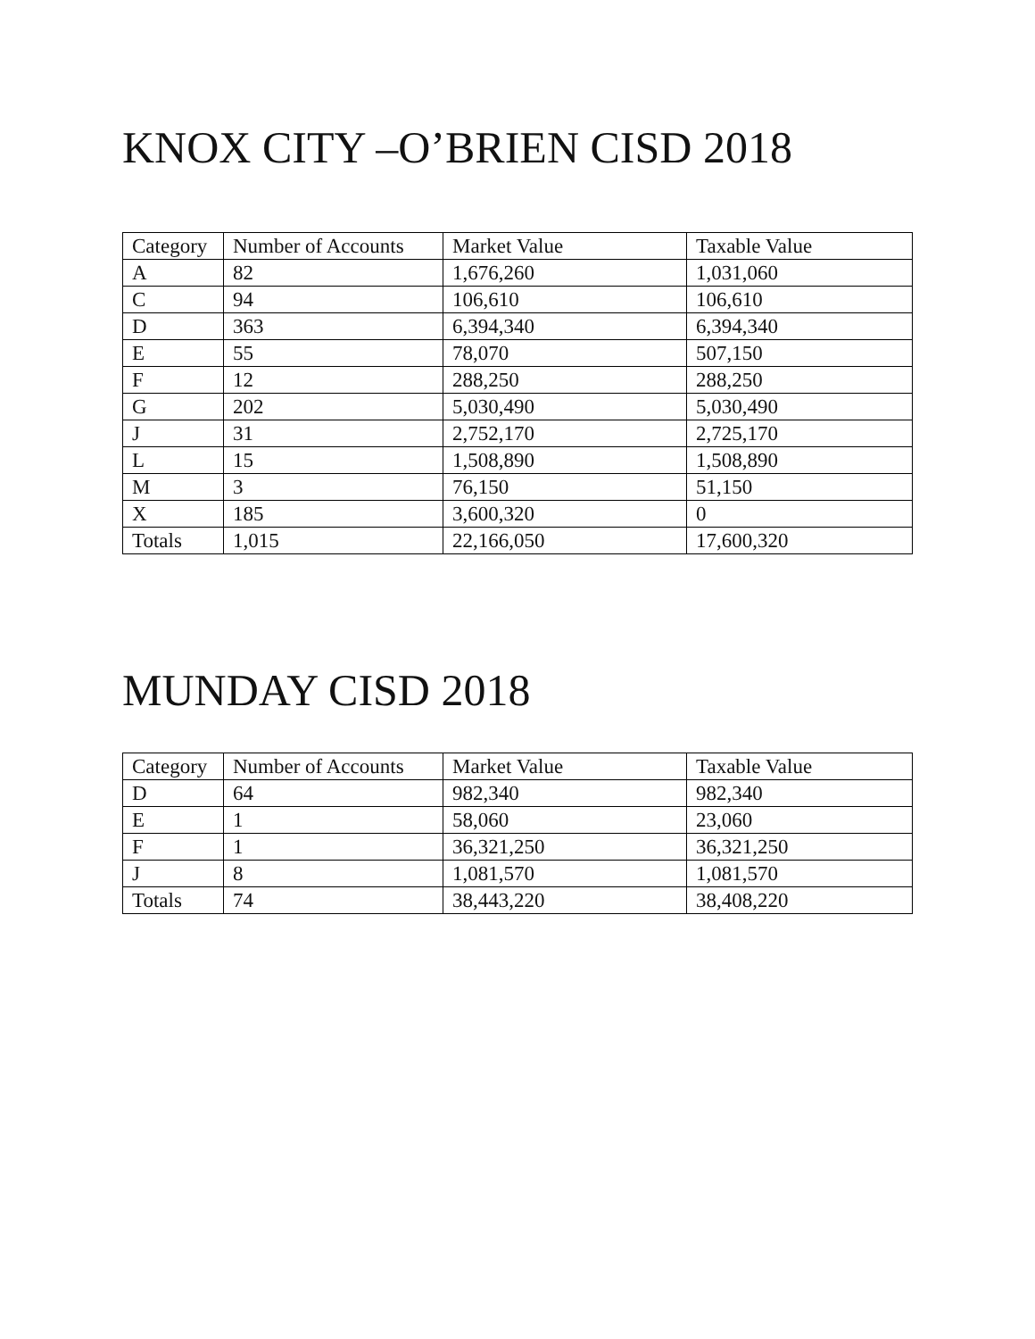KNOX CITY –O’BRIEN CISD 2018
| Category | Number of Accounts | Market Value | Taxable Value |
| --- | --- | --- | --- |
| A | 82 | 1,676,260 | 1,031,060 |
| C | 94 | 106,610 | 106,610 |
| D | 363 | 6,394,340 | 6,394,340 |
| E | 55 | 78,070 | 507,150 |
| F | 12 | 288,250 | 288,250 |
| G | 202 | 5,030,490 | 5,030,490 |
| J | 31 | 2,752,170 | 2,725,170 |
| L | 15 | 1,508,890 | 1,508,890 |
| M | 3 | 76,150 | 51,150 |
| X | 185 | 3,600,320 | 0 |
| Totals | 1,015 | 22,166,050 | 17,600,320 |
MUNDAY CISD 2018
| Category | Number of Accounts | Market Value | Taxable Value |
| --- | --- | --- | --- |
| D | 64 | 982,340 | 982,340 |
| E | 1 | 58,060 | 23,060 |
| F | 1 | 36,321,250 | 36,321,250 |
| J | 8 | 1,081,570 | 1,081,570 |
| Totals | 74 | 38,443,220 | 38,408,220 |